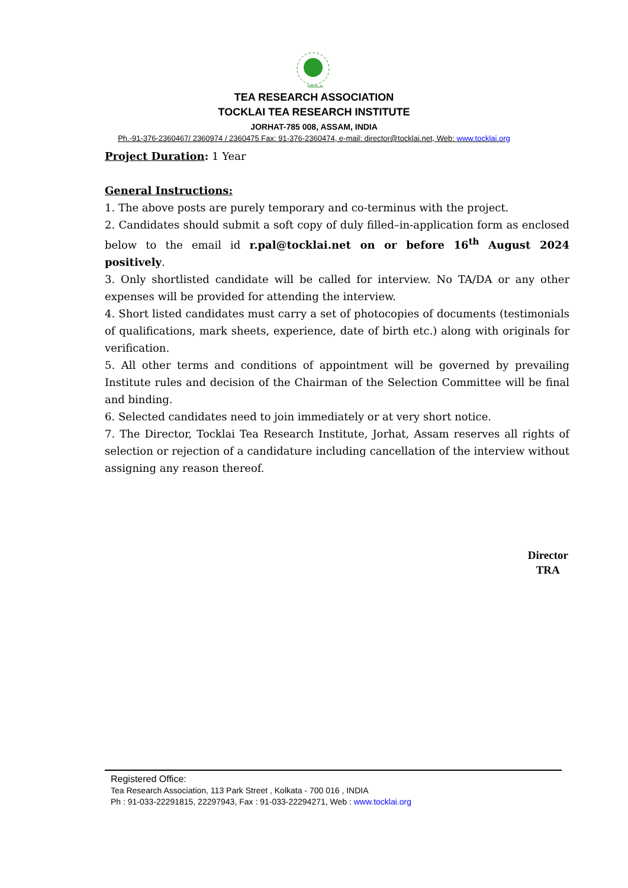TOCKLAI
TEA RESEARCH ASSOCIATION
TOCKLAI TEA RESEARCH INSTITUTE
JORHAT-785 008, ASSAM, INDIA
Ph.-91-376-2360467/ 2360974 / 2360475 Fax: 91-376-2360474, e-mail: director@tocklai.net, Web: www.tocklai.org
Project Duration: 1 Year
General Instructions:
1. The above posts are purely temporary and co-terminus with the project.
2. Candidates should submit a soft copy of duly filled–in-application form as enclosed below to the email id r.pal@tocklai.net on or before 16<sup>th</sup> August 2024 positively.
3. Only shortlisted candidate will be called for interview. No TA/DA or any other expenses will be provided for attending the interview.
4. Short listed candidates must carry a set of photocopies of documents (testimonials of qualifications, mark sheets, experience, date of birth etc.) along with originals for verification.
5. All other terms and conditions of appointment will be governed by prevailing Institute rules and decision of the Chairman of the Selection Committee will be final and binding.
6. Selected candidates need to join immediately or at very short notice.
7. The Director, Tocklai Tea Research Institute, Jorhat, Assam reserves all rights of selection or rejection of a candidature including cancellation of the interview without assigning any reason thereof.
Director
TRA
Registered Office:
Tea Research Association, 113 Park Street , Kolkata - 700 016 , INDIA
Ph : 91-033-22291815, 22297943, Fax : 91-033-22294271, Web : www.tocklai.org